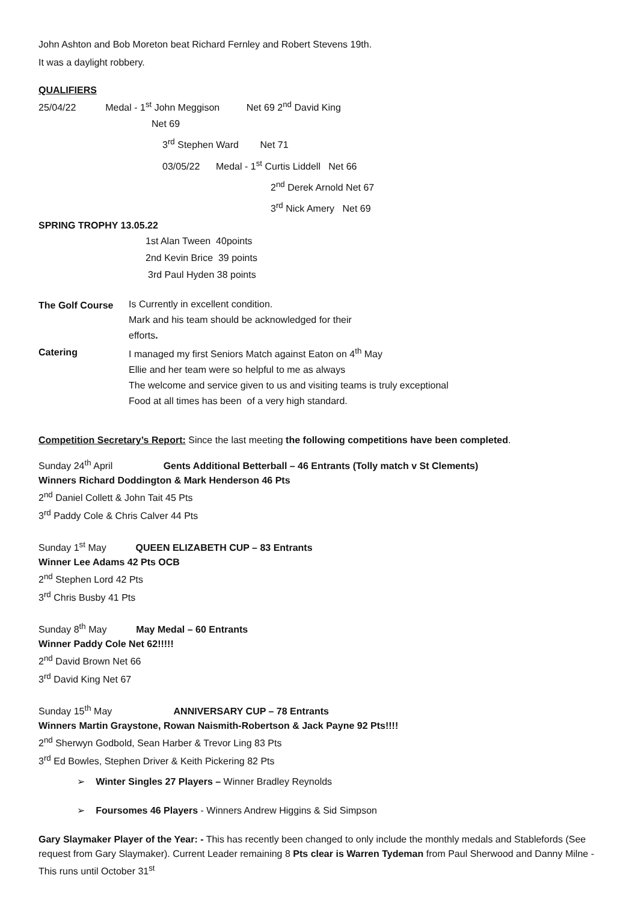John Ashton and Bob Moreton beat Richard Fernley and Robert Stevens 19th.
It was a daylight robbery.
QUALIFIERS
25/04/22 Medal - 1<sup>st</sup> John Meggison Net 69 2<sup>nd</sup> David King
Net 69
3<sup>rd</sup> Stephen Ward Net 71
03/05/22 Medal - 1<sup>st</sup> Curtis Liddell Net 66
2<sup>nd</sup> Derek Arnold Net 67
3<sup>rd</sup> Nick Amery Net 69
SPRING TROPHY 13.05.22
1st Alan Tween 40points
2nd Kevin Brice 39 points
3rd Paul Hyden 38 points
The Golf Course
Is Currently in excellent condition.
Mark and his team should be acknowledged for their
efforts.
Catering
I managed my first Seniors Match against Eaton on 4<sup>th</sup> May
Ellie and her team were so helpful to me as always
The welcome and service given to us and visiting teams is truly exceptional
Food at all times has been of a very high standard.
Competition Secretary’s Report: Since the last meeting the following competitions have been completed.
Sunday 24<sup>th</sup> April Gents Additional Betterball – 46 Entrants (Tolly match v St Clements)
Winners Richard Doddington & Mark Henderson 46 Pts
2<sup>nd</sup> Daniel Collett & John Tait 45 Pts
3<sup>rd</sup> Paddy Cole & Chris Calver 44 Pts
Sunday 1<sup>st</sup> May QUEEN ELIZABETH CUP – 83 Entrants
Winner Lee Adams 42 Pts OCB
2<sup>nd</sup> Stephen Lord 42 Pts
3<sup>rd</sup> Chris Busby 41 Pts
Sunday 8<sup>th</sup> May May Medal – 60 Entrants
Winner Paddy Cole Net 62!!!!!
2<sup>nd</sup> David Brown Net 66
3<sup>rd</sup> David King Net 67
Sunday 15<sup>th</sup> May ANNIVERSARY CUP – 78 Entrants
Winners Martin Graystone, Rowan Naismith-Robertson & Jack Payne 92 Pts!!!!
2<sup>nd</sup> Sherwyn Godbold, Sean Harber & Trevor Ling 83 Pts
3<sup>rd</sup> Ed Bowles, Stephen Driver & Keith Pickering 82 Pts
➢ Winter Singles 27 Players – Winner Bradley Reynolds
➢ Foursomes 46 Players - Winners Andrew Higgins & Sid Simpson
Gary Slaymaker Player of the Year: - This has recently been changed to only include the monthly medals and Stablefords (See request from Gary Slaymaker). Current Leader remaining 8 Pts clear is Warren Tydeman from Paul Sherwood and Danny Milne - This runs until October 31<sup>st</sup>